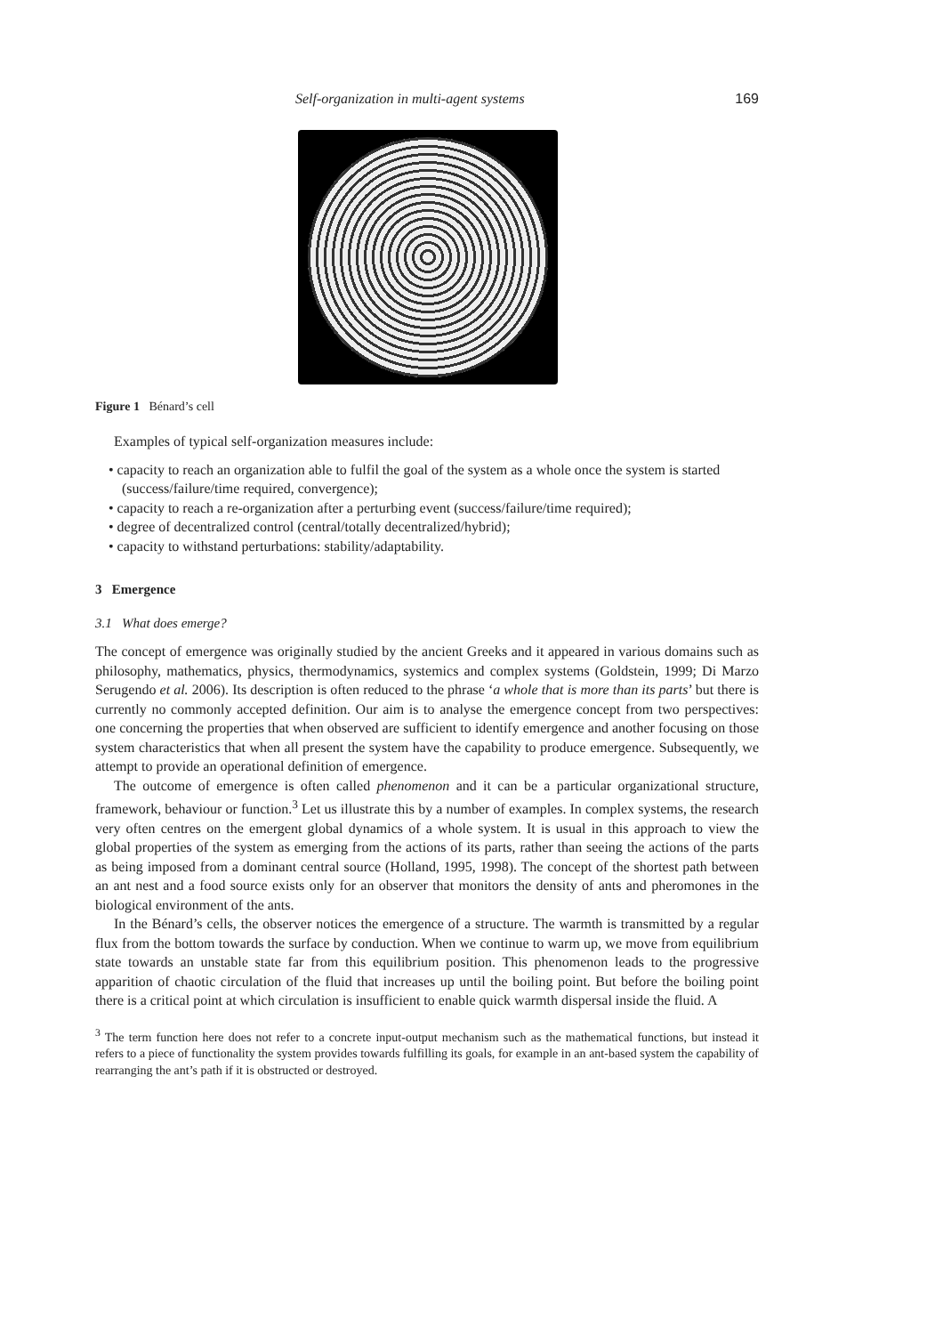Self-organization in multi-agent systems 169
Figure 1 Bénard’s cell
Examples of typical self-organization measures include:
• capacity to reach an organization able to fulfil the goal of the system as a whole once the system is started (success/failure/time required, convergence);
• capacity to reach a re-organization after a perturbing event (success/failure/time required);
• degree of decentralized control (central/totally decentralized/hybrid);
• capacity to withstand perturbations: stability/adaptability.
3 Emergence
3.1 What does emerge?
The concept of emergence was originally studied by the ancient Greeks and it appeared in various domains such as philosophy, mathematics, physics, thermodynamics, systemics and complex systems (Goldstein, 1999; Di Marzo Serugendo et al. 2006). Its description is often reduced to the phrase ‘a whole that is more than its parts’ but there is currently no commonly accepted definition. Our aim is to analyse the emergence concept from two perspectives: one concerning the properties that when observed are sufficient to identify emergence and another focusing on those system characteristics that when all present the system have the capability to produce emergence. Subsequently, we attempt to provide an operational definition of emergence.
The outcome of emergence is often called phenomenon and it can be a particular organizational structure, framework, behaviour or function.<sup>3</sup> Let us illustrate this by a number of examples. In complex systems, the research very often centres on the emergent global dynamics of a whole system. It is usual in this approach to view the global properties of the system as emerging from the actions of its parts, rather than seeing the actions of the parts as being imposed from a dominant central source (Holland, 1995, 1998). The concept of the shortest path between an ant nest and a food source exists only for an observer that monitors the density of ants and pheromones in the biological environment of the ants.
In the Bénard’s cells, the observer notices the emergence of a structure. The warmth is transmitted by a regular flux from the bottom towards the surface by conduction. When we continue to warm up, we move from equilibrium state towards an unstable state far from this equilibrium position. This phenomenon leads to the progressive apparition of chaotic circulation of the fluid that increases up until the boiling point. But before the boiling point there is a critical point at which circulation is insufficient to enable quick warmth dispersal inside the fluid. A
<sup>3</sup> The term function here does not refer to a concrete input-output mechanism such as the mathematical functions, but instead it refers to a piece of functionality the system provides towards fulfilling its goals, for example in an ant-based system the capability of rearranging the ant’s path if it is obstructed or destroyed.